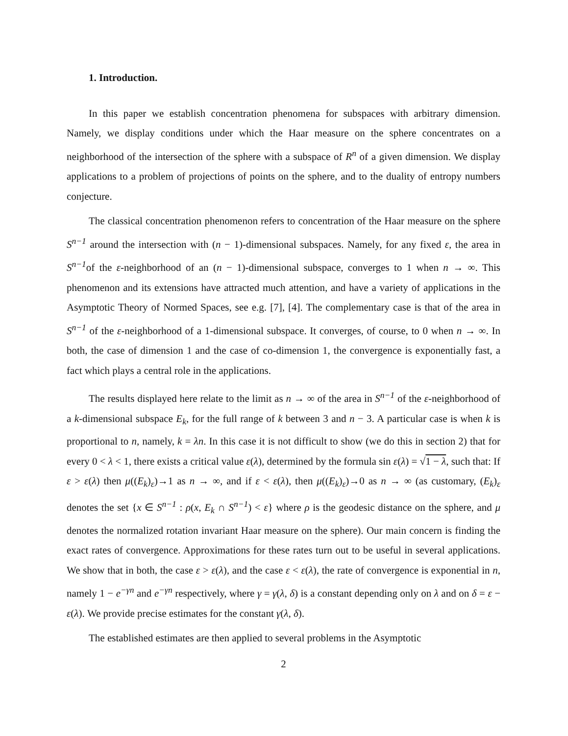1. Introduction.
In this paper we establish concentration phenomena for subspaces with arbitrary dimension. Namely, we display conditions under which the Haar measure on the sphere concentrates on a neighborhood of the intersection of the sphere with a subspace of R<sup>n</sup> of a given dimension. We display applications to a problem of projections of points on the sphere, and to the duality of entropy numbers conjecture.
The classical concentration phenomenon refers to concentration of the Haar measure on the sphere S<sup>n−1</sup> around the intersection with (n − 1)-dimensional subspaces. Namely, for any fixed ε, the area in S<sup>n−1</sup>of the ε-neighborhood of an (n − 1)-dimensional subspace, converges to 1 when n → ∞. This phenomenon and its extensions have attracted much attention, and have a variety of applications in the Asymptotic Theory of Normed Spaces, see e.g. [7], [4]. The complementary case is that of the area in S<sup>n−1</sup> of the ε-neighborhood of a 1-dimensional subspace. It converges, of course, to 0 when n → ∞. In both, the case of dimension 1 and the case of co-dimension 1, the convergence is exponentially fast, a fact which plays a central role in the applications.
The results displayed here relate to the limit as n → ∞ of the area in S<sup>n−1</sup> of the ε-neighborhood of a k-dimensional subspace E<sub>k</sub>, for the full range of k between 3 and n − 3. A particular case is when k is proportional to n, namely, k = λn. In this case it is not difficult to show (we do this in section 2) that for every 0 < λ < 1, there exists a critical value ε(λ), determined by the formula sin ε(λ) = √1 − λ, such that: If ε > ε(λ) then μ((E<sub>k</sub>)<sub>ε</sub>)→1 as n → ∞, and if ε < ε(λ), then μ((E<sub>k</sub>)<sub>ε</sub>)→0 as n → ∞ (as customary, (E<sub>k</sub>)<sub>ε</sub> denotes the set {x ∈ S<sup>n−1</sup> : ρ(x, E<sub>k</sub> ∩ S<sup>n−1</sup>) < ε} where ρ is the geodesic distance on the sphere, and μ denotes the normalized rotation invariant Haar measure on the sphere). Our main concern is finding the exact rates of convergence. Approximations for these rates turn out to be useful in several applications. We show that in both, the case ε > ε(λ), and the case ε < ε(λ), the rate of convergence is exponential in n, namely 1 − e<sup>−γn</sup> and e<sup>−γn</sup> respectively, where γ = γ(λ, δ) is a constant depending only on λ and on δ = ε − ε(λ). We provide precise estimates for the constant γ(λ, δ).
The established estimates are then applied to several problems in the Asymptotic
2